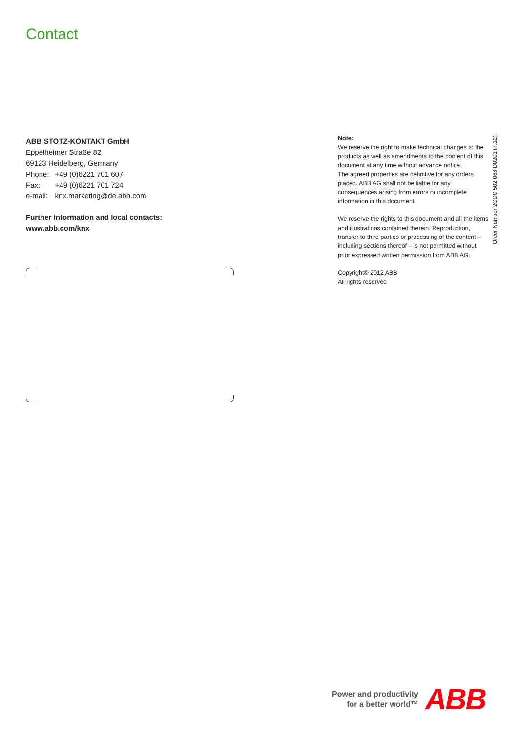Contact
ABB STOTZ-KONTAKT GmbH
Eppelheimer Straße 82
69123 Heidelberg, Germany
| Phone: | +49 (0)6221 701 607 |
| Fax: | +49 (0)6221 701 724 |
| e-mail: | knx.marketing@de.abb.com |
Further information and local contacts:
www.abb.com/knx
Note:
We reserve the right to make technical changes to the products as well as amendments to the content of this document at any time without advance notice.
The agreed properties are definitive for any orders placed. ABB AG shall not be liable for any consequences arising from errors or incomplete information in this document.
We reserve the rights to this document and all the items and illustrations contained therein. Reproduction, transfer to third parties or processing of the content – including sections thereof – is not permitted without prior expressed written permission from ABB AG.
Copyright© 2012 ABB
All rights reserved
Order Number 2CDC 502 066 D0201 (7.12)
Power and productivity
for a better world™
ABB